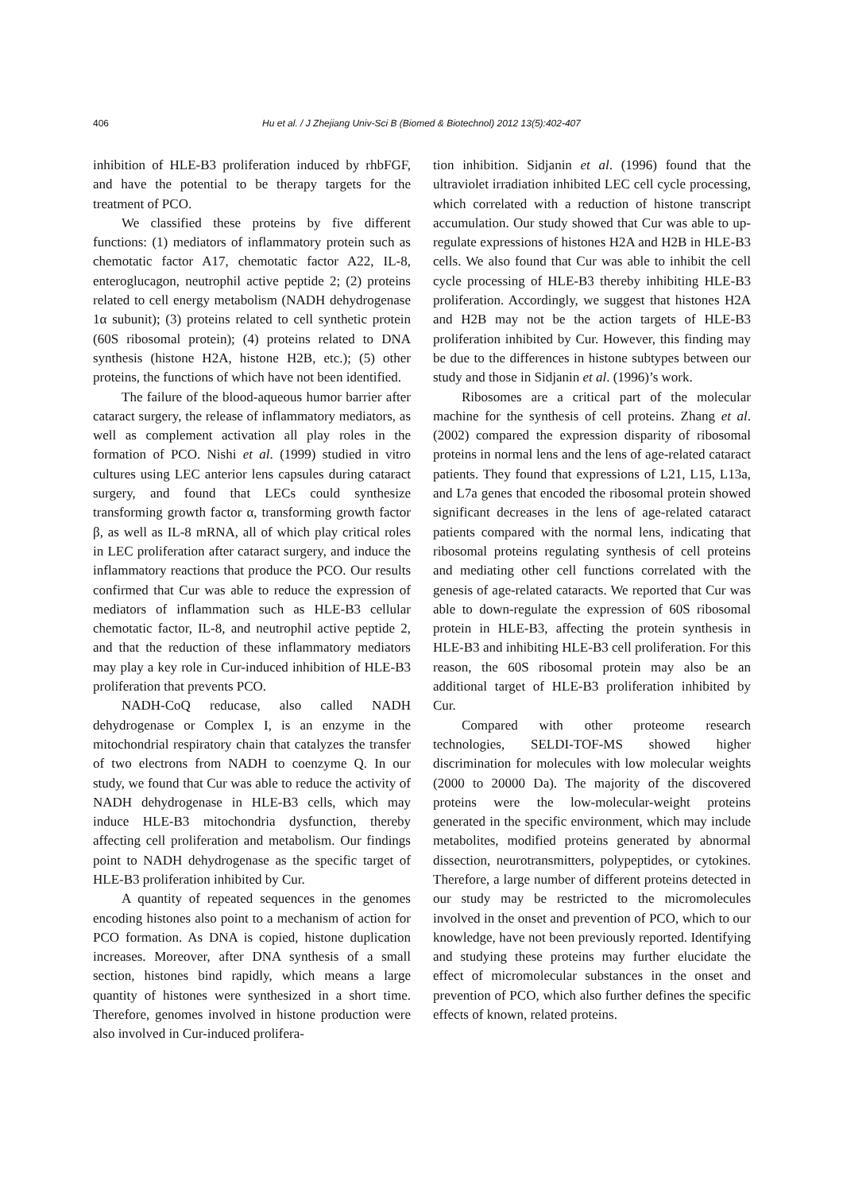406
Hu et al. / J Zhejiang Univ-Sci B (Biomed & Biotechnol) 2012 13(5):402-407
inhibition of HLE-B3 proliferation induced by rhbFGF, and have the potential to be therapy targets for the treatment of PCO.
We classified these proteins by five different functions: (1) mediators of inflammatory protein such as chemotatic factor A17, chemotatic factor A22, IL-8, enteroglucagon, neutrophil active peptide 2; (2) proteins related to cell energy metabolism (NADH dehydrogenase 1α subunit); (3) proteins related to cell synthetic protein (60S ribosomal protein); (4) proteins related to DNA synthesis (histone H2A, histone H2B, etc.); (5) other proteins, the functions of which have not been identified.
The failure of the blood-aqueous humor barrier after cataract surgery, the release of inflammatory mediators, as well as complement activation all play roles in the formation of PCO. Nishi et al. (1999) studied in vitro cultures using LEC anterior lens capsules during cataract surgery, and found that LECs could synthesize transforming growth factor α, transforming growth factor β, as well as IL-8 mRNA, all of which play critical roles in LEC proliferation after cataract surgery, and induce the inflammatory reactions that produce the PCO. Our results confirmed that Cur was able to reduce the expression of mediators of inflammation such as HLE-B3 cellular chemotatic factor, IL-8, and neutrophil active peptide 2, and that the reduction of these inflammatory mediators may play a key role in Cur-induced inhibition of HLE-B3 proliferation that prevents PCO.
NADH-CoQ reducase, also called NADH dehydrogenase or Complex I, is an enzyme in the mitochondrial respiratory chain that catalyzes the transfer of two electrons from NADH to coenzyme Q. In our study, we found that Cur was able to reduce the activity of NADH dehydrogenase in HLE-B3 cells, which may induce HLE-B3 mitochondria dysfunction, thereby affecting cell proliferation and metabolism. Our findings point to NADH dehydrogenase as the specific target of HLE-B3 proliferation inhibited by Cur.
A quantity of repeated sequences in the genomes encoding histones also point to a mechanism of action for PCO formation. As DNA is copied, histone duplication increases. Moreover, after DNA synthesis of a small section, histones bind rapidly, which means a large quantity of histones were synthesized in a short time. Therefore, genomes involved in histone production were also involved in Cur-induced prolifera-
tion inhibition. Sidjanin et al. (1996) found that the ultraviolet irradiation inhibited LEC cell cycle processing, which correlated with a reduction of histone transcript accumulation. Our study showed that Cur was able to up-regulate expressions of histones H2A and H2B in HLE-B3 cells. We also found that Cur was able to inhibit the cell cycle processing of HLE-B3 thereby inhibiting HLE-B3 proliferation. Accordingly, we suggest that histones H2A and H2B may not be the action targets of HLE-B3 proliferation inhibited by Cur. However, this finding may be due to the differences in histone subtypes between our study and those in Sidjanin et al. (1996)’s work.
Ribosomes are a critical part of the molecular machine for the synthesis of cell proteins. Zhang et al. (2002) compared the expression disparity of ribosomal proteins in normal lens and the lens of age-related cataract patients. They found that expressions of L21, L15, L13a, and L7a genes that encoded the ribosomal protein showed significant decreases in the lens of age-related cataract patients compared with the normal lens, indicating that ribosomal proteins regulating synthesis of cell proteins and mediating other cell functions correlated with the genesis of age-related cataracts. We reported that Cur was able to down-regulate the expression of 60S ribosomal protein in HLE-B3, affecting the protein synthesis in HLE-B3 and inhibiting HLE-B3 cell proliferation. For this reason, the 60S ribosomal protein may also be an additional target of HLE-B3 proliferation inhibited by Cur.
Compared with other proteome research technologies, SELDI-TOF-MS showed higher discrimination for molecules with low molecular weights (2000 to 20000 Da). The majority of the discovered proteins were the low-molecular-weight proteins generated in the specific environment, which may include metabolites, modified proteins generated by abnormal dissection, neurotransmitters, polypeptides, or cytokines. Therefore, a large number of different proteins detected in our study may be restricted to the micromolecules involved in the onset and prevention of PCO, which to our knowledge, have not been previously reported. Identifying and studying these proteins may further elucidate the effect of micromolecular substances in the onset and prevention of PCO, which also further defines the specific effects of known, related proteins.